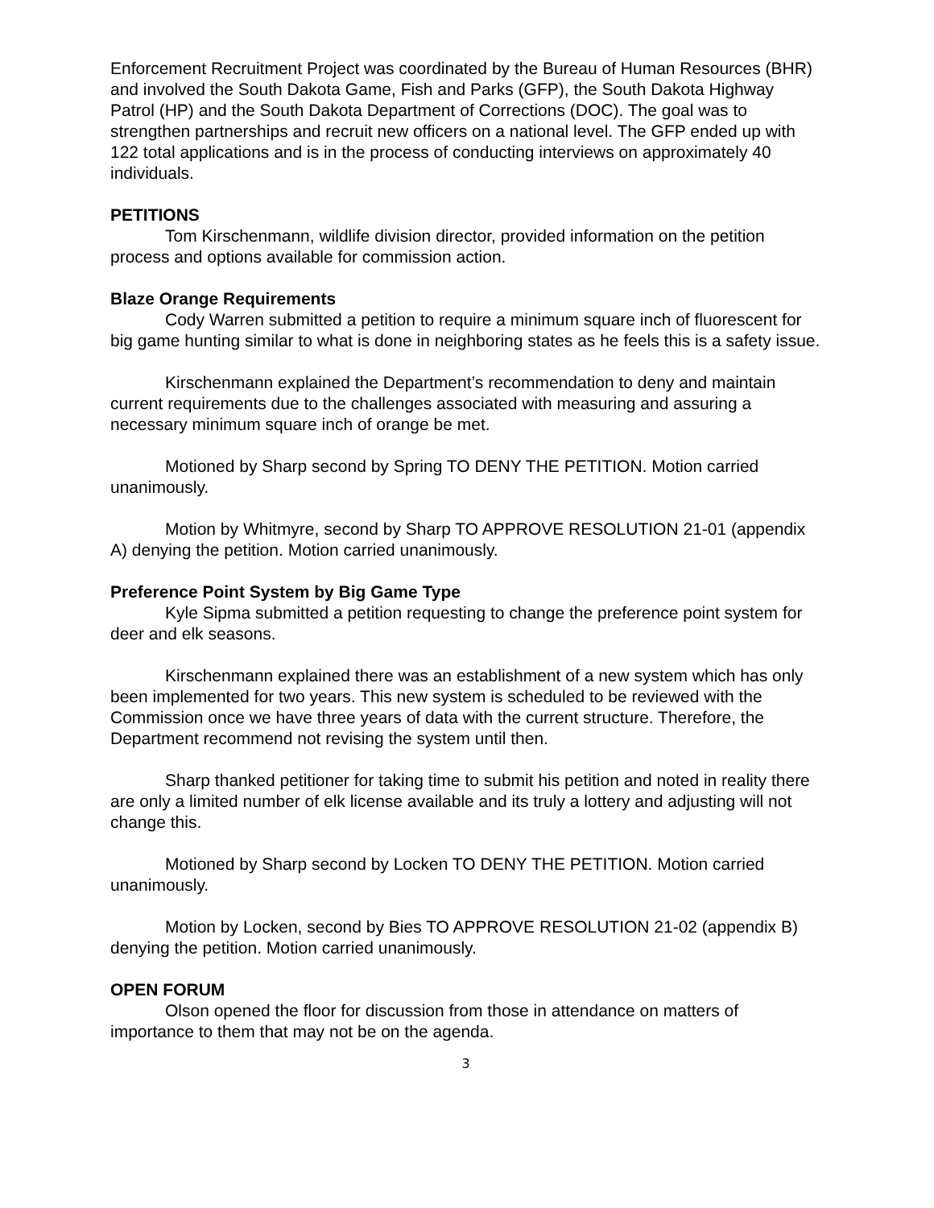Enforcement Recruitment Project was coordinated by the Bureau of Human Resources (BHR) and involved the South Dakota Game, Fish and Parks (GFP), the South Dakota Highway Patrol (HP) and the South Dakota Department of Corrections (DOC). The goal was to strengthen partnerships and recruit new officers on a national level. The GFP ended up with 122 total applications and is in the process of conducting interviews on approximately 40 individuals.
PETITIONS
Tom Kirschenmann, wildlife division director, provided information on the petition process and options available for commission action.
Blaze Orange Requirements
Cody Warren submitted a petition to require a minimum square inch of fluorescent for big game hunting similar to what is done in neighboring states as he feels this is a safety issue.
Kirschenmann explained the Department’s recommendation to deny and maintain current requirements due to the challenges associated with measuring and assuring a necessary minimum square inch of orange be met.
Motioned by Sharp second by Spring TO DENY THE PETITION. Motion carried unanimously.
Motion by Whitmyre, second by Sharp TO APPROVE RESOLUTION 21-01 (appendix A) denying the petition. Motion carried unanimously.
Preference Point System by Big Game Type
Kyle Sipma submitted a petition requesting to change the preference point system for deer and elk seasons.
Kirschenmann explained there was an establishment of a new system which has only been implemented for two years. This new system is scheduled to be reviewed with the Commission once we have three years of data with the current structure. Therefore, the Department recommend not revising the system until then.
Sharp thanked petitioner for taking time to submit his petition and noted in reality there are only a limited number of elk license available and its truly a lottery and adjusting will not change this.
Motioned by Sharp second by Locken TO DENY THE PETITION. Motion carried unanimously.
Motion by Locken, second by Bies TO APPROVE RESOLUTION 21-02 (appendix B) denying the petition. Motion carried unanimously.
OPEN FORUM
Olson opened the floor for discussion from those in attendance on matters of importance to them that may not be on the agenda.
3